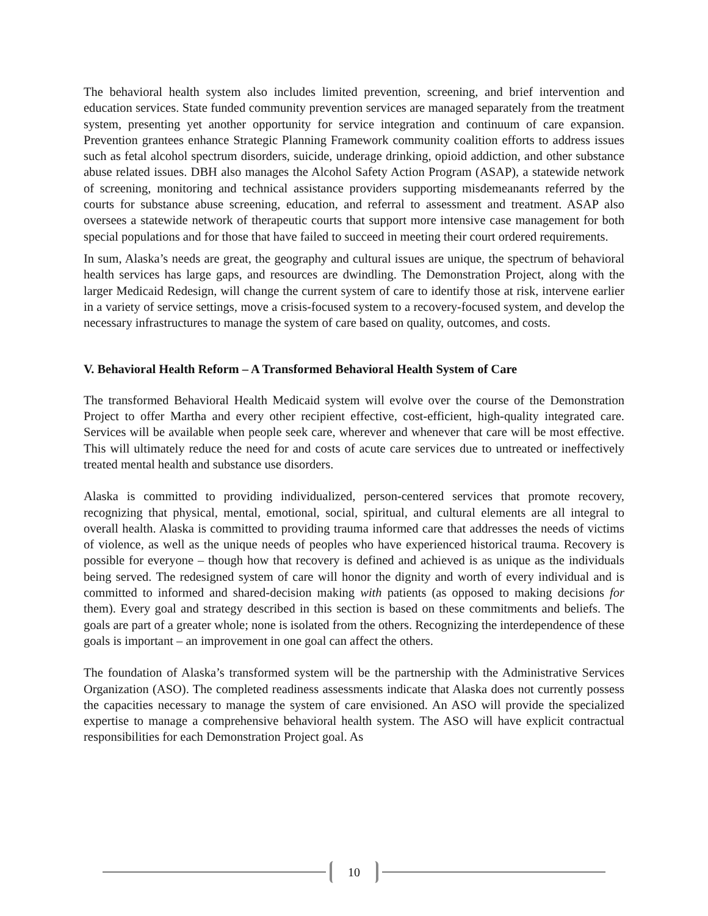The behavioral health system also includes limited prevention, screening, and brief intervention and education services. State funded community prevention services are managed separately from the treatment system, presenting yet another opportunity for service integration and continuum of care expansion. Prevention grantees enhance Strategic Planning Framework community coalition efforts to address issues such as fetal alcohol spectrum disorders, suicide, underage drinking, opioid addiction, and other substance abuse related issues. DBH also manages the Alcohol Safety Action Program (ASAP), a statewide network of screening, monitoring and technical assistance providers supporting misdemeanants referred by the courts for substance abuse screening, education, and referral to assessment and treatment. ASAP also oversees a statewide network of therapeutic courts that support more intensive case management for both special populations and for those that have failed to succeed in meeting their court ordered requirements.
In sum, Alaska’s needs are great, the geography and cultural issues are unique, the spectrum of behavioral health services has large gaps, and resources are dwindling. The Demonstration Project, along with the larger Medicaid Redesign, will change the current system of care to identify those at risk, intervene earlier in a variety of service settings, move a crisis-focused system to a recovery-focused system, and develop the necessary infrastructures to manage the system of care based on quality, outcomes, and costs.
V. Behavioral Health Reform – A Transformed Behavioral Health System of Care
The transformed Behavioral Health Medicaid system will evolve over the course of the Demonstration Project to offer Martha and every other recipient effective, cost-efficient, high-quality integrated care. Services will be available when people seek care, wherever and whenever that care will be most effective. This will ultimately reduce the need for and costs of acute care services due to untreated or ineffectively treated mental health and substance use disorders.
Alaska is committed to providing individualized, person-centered services that promote recovery, recognizing that physical, mental, emotional, social, spiritual, and cultural elements are all integral to overall health. Alaska is committed to providing trauma informed care that addresses the needs of victims of violence, as well as the unique needs of peoples who have experienced historical trauma. Recovery is possible for everyone – though how that recovery is defined and achieved is as unique as the individuals being served. The redesigned system of care will honor the dignity and worth of every individual and is committed to informed and shared-decision making with patients (as opposed to making decisions for them). Every goal and strategy described in this section is based on these commitments and beliefs. The goals are part of a greater whole; none is isolated from the others. Recognizing the interdependence of these goals is important – an improvement in one goal can affect the others.
The foundation of Alaska’s transformed system will be the partnership with the Administrative Services Organization (ASO). The completed readiness assessments indicate that Alaska does not currently possess the capacities necessary to manage the system of care envisioned. An ASO will provide the specialized expertise to manage a comprehensive behavioral health system. The ASO will have explicit contractual responsibilities for each Demonstration Project goal. As
10